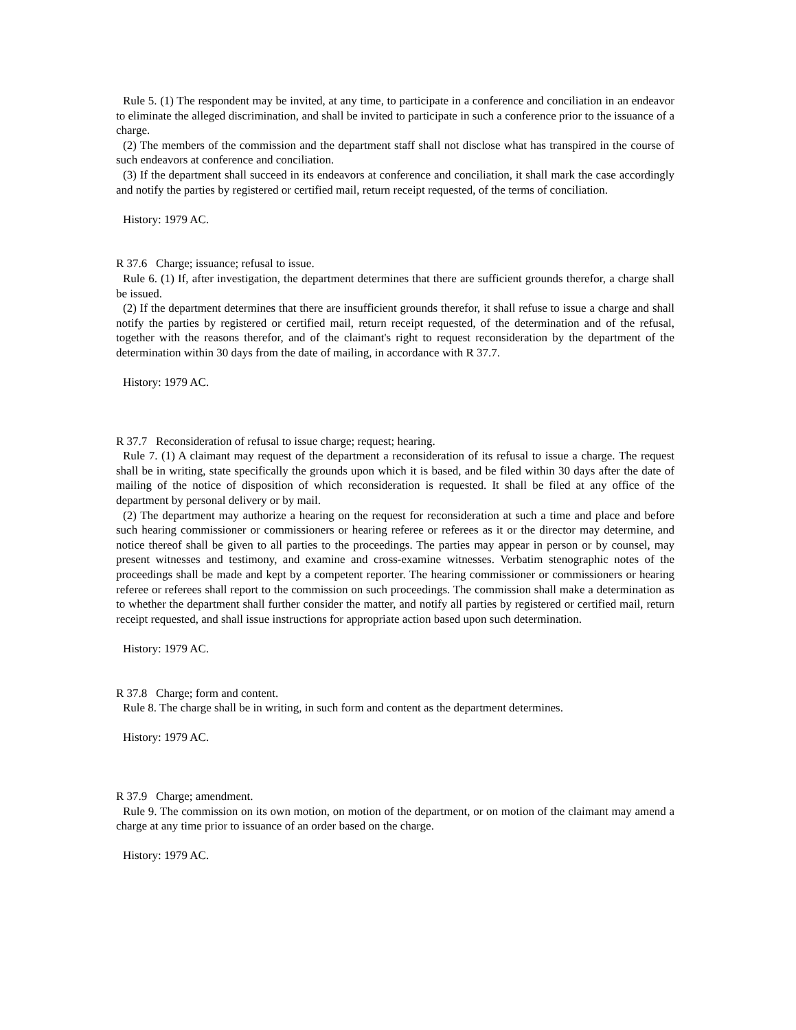Rule 5. (1) The respondent may be invited, at any time, to participate in a conference and conciliation in an endeavor to eliminate the alleged discrimination, and shall be invited to participate in such a conference prior to the issuance of a charge.
(2) The members of the commission and the department staff shall not disclose what has transpired in the course of such endeavors at conference and conciliation.
(3) If the department shall succeed in its endeavors at conference and conciliation, it shall mark the case accordingly and notify the parties by registered or certified mail, return receipt requested, of the terms of conciliation.
History: 1979 AC.
R 37.6 Charge; issuance; refusal to issue.
Rule 6. (1) If, after investigation, the department determines that there are sufficient grounds therefor, a charge shall be issued.
(2) If the department determines that there are insufficient grounds therefor, it shall refuse to issue a charge and shall notify the parties by registered or certified mail, return receipt requested, of the determination and of the refusal, together with the reasons therefor, and of the claimant's right to request reconsideration by the department of the determination within 30 days from the date of mailing, in accordance with R 37.7.
History: 1979 AC.
R 37.7 Reconsideration of refusal to issue charge; request; hearing.
Rule 7. (1) A claimant may request of the department a reconsideration of its refusal to issue a charge. The request shall be in writing, state specifically the grounds upon which it is based, and be filed within 30 days after the date of mailing of the notice of disposition of which reconsideration is requested. It shall be filed at any office of the department by personal delivery or by mail.
(2) The department may authorize a hearing on the request for reconsideration at such a time and place and before such hearing commissioner or commissioners or hearing referee or referees as it or the director may determine, and notice thereof shall be given to all parties to the proceedings. The parties may appear in person or by counsel, may present witnesses and testimony, and examine and cross-examine witnesses. Verbatim stenographic notes of the proceedings shall be made and kept by a competent reporter. The hearing commissioner or commissioners or hearing referee or referees shall report to the commission on such proceedings. The commission shall make a determination as to whether the department shall further consider the matter, and notify all parties by registered or certified mail, return receipt requested, and shall issue instructions for appropriate action based upon such determination.
History: 1979 AC.
R 37.8 Charge; form and content.
Rule 8. The charge shall be in writing, in such form and content as the department determines.
History: 1979 AC.
R 37.9 Charge; amendment.
Rule 9. The commission on its own motion, on motion of the department, or on motion of the claimant may amend a charge at any time prior to issuance of an order based on the charge.
History: 1979 AC.